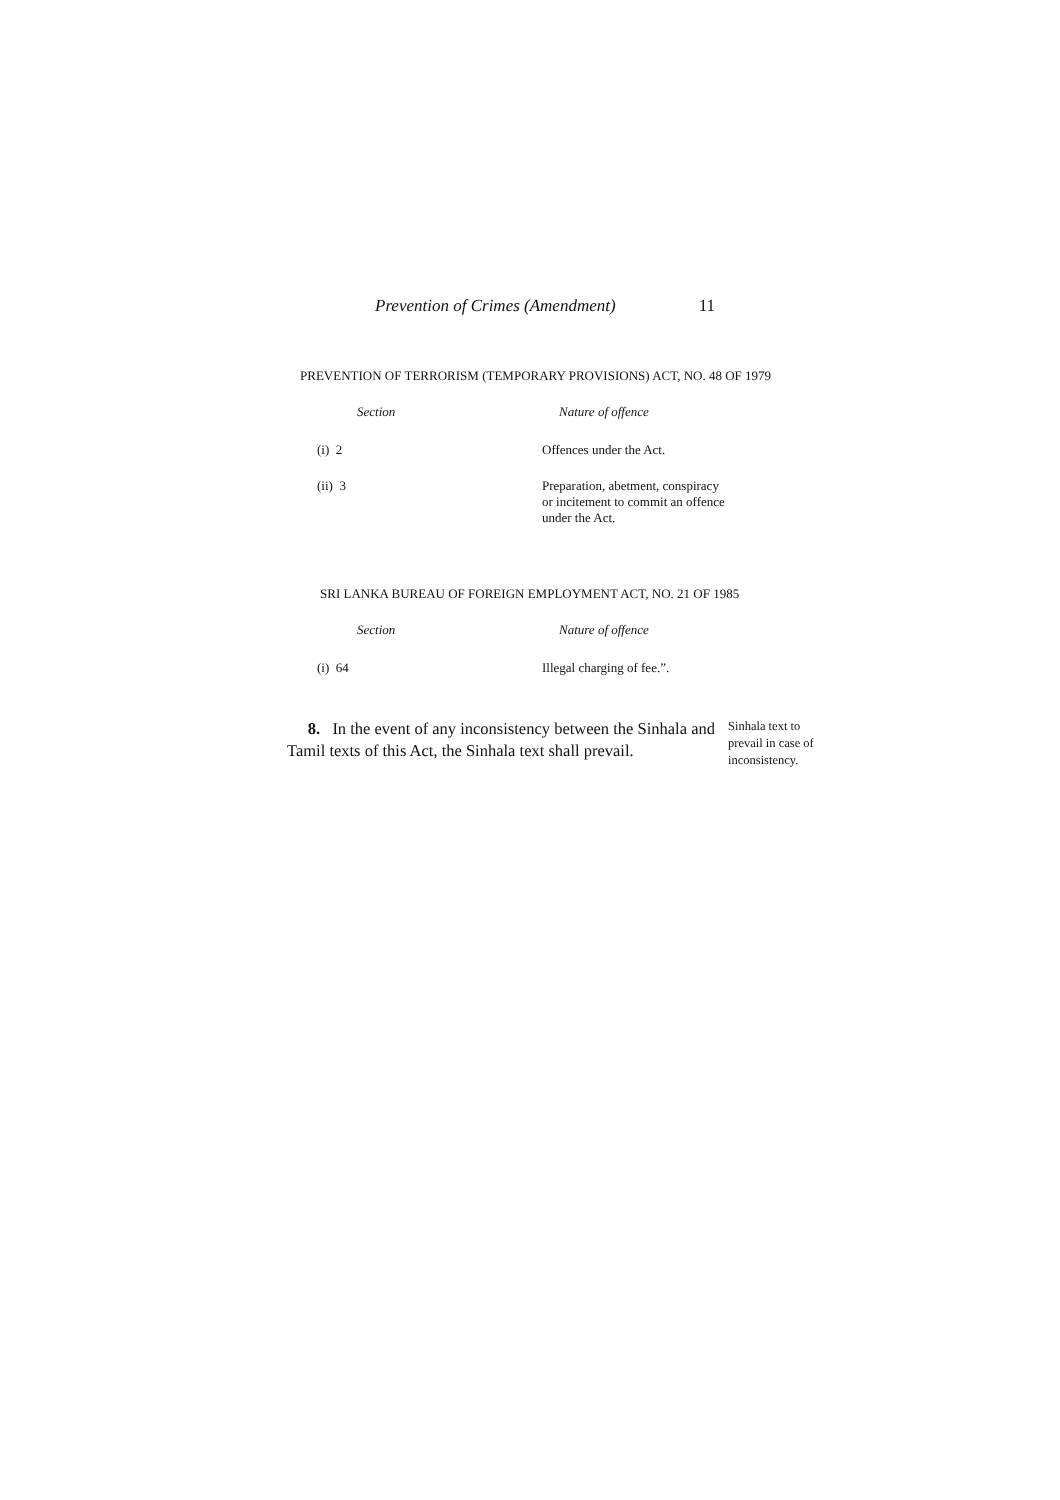Prevention of Crimes (Amendment) 11
PREVENTION OF TERRORISM (TEMPORARY PROVISIONS) ACT, NO. 48 OF 1979
| Section | Nature of offence |
| --- | --- |
| (i) 2 | Offences under the Act. |
| (ii) 3 | Preparation, abetment, conspiracy or incitement to commit an offence under the Act. |
SRI LANKA BUREAU OF FOREIGN EMPLOYMENT ACT, NO. 21 OF 1985
| Section | Nature of offence |
| --- | --- |
| (i) 64 | Illegal charging of fee.”. |
8. In the event of any inconsistency between the Sinhala and Tamil texts of this Act, the Sinhala text shall prevail.
Sinhala text to prevail in case of inconsistency.